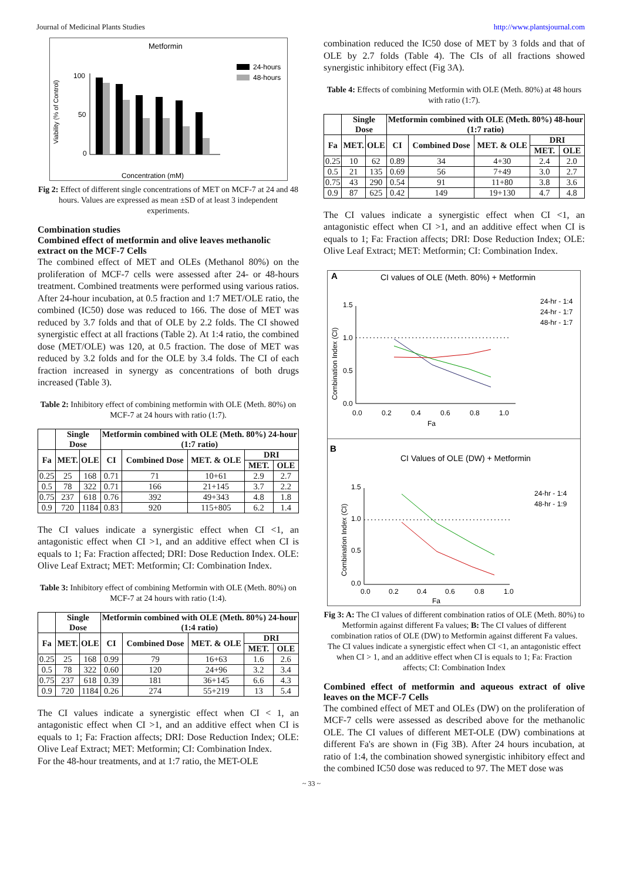Journal of Medicinal Plants Studies http://www.plantsjournal.com
Metformin
Viability (% of Control)
100
50
0
24-hours
48-hours
Concentration (mM)
Fig 2: Effect of different single concentrations of MET on MCF-7 at 24 and 48 hours. Values are expressed as mean ±SD of at least 3 independent experiments.
Combination studies
Combined effect of metformin and olive leaves methanolic extract on the MCF-7 Cells
The combined effect of MET and OLEs (Methanol 80%) on the proliferation of MCF-7 cells were assessed after 24- or 48-hours treatment. Combined treatments were performed using various ratios. After 24-hour incubation, at 0.5 fraction and 1:7 MET/OLE ratio, the combined (IC50) dose was reduced to 166. The dose of MET was reduced by 3.7 folds and that of OLE by 2.2 folds. The CI showed synergistic effect at all fractions (Table 2). At 1:4 ratio, the combined dose (MET/OLE) was 120, at 0.5 fraction. The dose of MET was reduced by 3.2 folds and for the OLE by 3.4 folds. The CI of each fraction increased in synergy as concentrations of both drugs increased (Table 3).
Table 2: Inhibitory effect of combining metformin with OLE (Meth. 80%) on MCF-7 at 24 hours with ratio (1:7).
| | Single Dose | | Metformin combined with OLE (Meth. 80%) 24-hour (1:7 ratio) | | | | |
| --- | --- | --- | --- | --- | --- | --- | --- |
| Fa | MET. | OLE | CI | Combined Dose | MET. & OLE | DRI | |
| | | | | | | MET. | OLE |
| 0.25 | 25 | 168 | 0.71 | 71 | 10+61 | 2.9 | 2.7 |
| 0.5 | 78 | 322 | 0.71 | 166 | 21+145 | 3.7 | 2.2 |
| 0.75 | 237 | 618 | 0.76 | 392 | 49+343 | 4.8 | 1.8 |
| 0.9 | 720 | 1184 | 0.83 | 920 | 115+805 | 6.2 | 1.4 |
The CI values indicate a synergistic effect when CI <1, an antagonistic effect when CI >1, and an additive effect when CI is equals to 1; Fa: Fraction affected; DRI: Dose Reduction Index. OLE: Olive Leaf Extract; MET: Metformin; CI: Combination Index.
Table 3: Inhibitory effect of combining Metformin with OLE (Meth. 80%) on MCF-7 at 24 hours with ratio (1:4).
| | Single Dose | | Metformin combined with OLE (Meth. 80%) 24-hour (1:4 ratio) | | | | |
| --- | --- | --- | --- | --- | --- | --- | --- |
| Fa | MET. | OLE | CI | Combined Dose | MET. & OLE | DRI | |
| | | | | | | MET. | OLE |
| 0.25 | 25 | 168 | 0.99 | 79 | 16+63 | 1.6 | 2.6 |
| 0.5 | 78 | 322 | 0.60 | 120 | 24+96 | 3.2 | 3.4 |
| 0.75 | 237 | 618 | 0.39 | 181 | 36+145 | 6.6 | 4.3 |
| 0.9 | 720 | 1184 | 0.26 | 274 | 55+219 | 13 | 5.4 |
The CI values indicate a synergistic effect when CI < 1, an antagonistic effect when CI >1, and an additive effect when CI is equals to 1; Fa: Fraction affects; DRI: Dose Reduction Index; OLE: Olive Leaf Extract; MET: Metformin; CI: Combination Index.
For the 48-hour treatments, and at 1:7 ratio, the MET-OLE
combination reduced the IC50 dose of MET by 3 folds and that of OLE by 2.7 folds (Table 4). The CIs of all fractions showed synergistic inhibitory effect (Fig 3A).
Table 4: Effects of combining Metformin with OLE (Meth. 80%) at 48 hours with ratio (1:7).
| | Single Dose | | Metformin combined with OLE (Meth. 80%) 48-hour (1:7 ratio) | | | | |
| --- | --- | --- | --- | --- | --- | --- | --- |
| Fa | MET. | OLE | CI | Combined Dose | MET. & OLE | DRI | |
| | | | | | | MET. | OLE |
| 0.25 | 10 | 62 | 0.89 | 34 | 4+30 | 2.4 | 2.0 |
| 0.5 | 21 | 135 | 0.69 | 56 | 7+49 | 3.0 | 2.7 |
| 0.75 | 43 | 290 | 0.54 | 91 | 11+80 | 3.8 | 3.6 |
| 0.9 | 87 | 625 | 0.42 | 149 | 19+130 | 4.7 | 4.8 |
The CI values indicate a synergistic effect when CI <1, an antagonistic effect when CI >1, and an additive effect when CI is equals to 1; Fa: Fraction affects; DRI: Dose Reduction Index; OLE: Olive Leaf Extract; MET: Metformin; CI: Combination Index.
A
CI values of OLE (Meth. 80%) + Metformin
1.5
1.0
0.5
0.0
0.0
0.2
0.4
0.6
0.8
1.0
Fa
Combination Index (CI)
24-hr - 1:4
24-hr - 1:7
48-hr - 1:7
B
CI Values of OLE (DW) + Metformin
1.5
1.0
0.5
0.0
0.0
0.2
0.4
0.6
0.8
1.0
Fa
Combination Index (CI)
24-hr - 1:4
48-hr - 1:9
Fig 3: A: The CI values of different combination ratios of OLE (Meth. 80%) to Metformin against different Fa values; B: The CI values of different combination ratios of OLE (DW) to Metformin against different Fa values. The CI values indicate a synergistic effect when CI <1, an antagonistic effect when CI > 1, and an additive effect when CI is equals to 1; Fa: Fraction affects; CI: Combination Index
Combined effect of metformin and aqueous extract of olive leaves on the MCF-7 Cells
The combined effect of MET and OLEs (DW) on the proliferation of MCF-7 cells were assessed as described above for the methanolic OLE. The CI values of different MET-OLE (DW) combinations at different Fa's are shown in (Fig 3B). After 24 hours incubation, at ratio of 1:4, the combination showed synergistic inhibitory effect and the combined IC50 dose was reduced to 97. The MET dose was
~ 33 ~